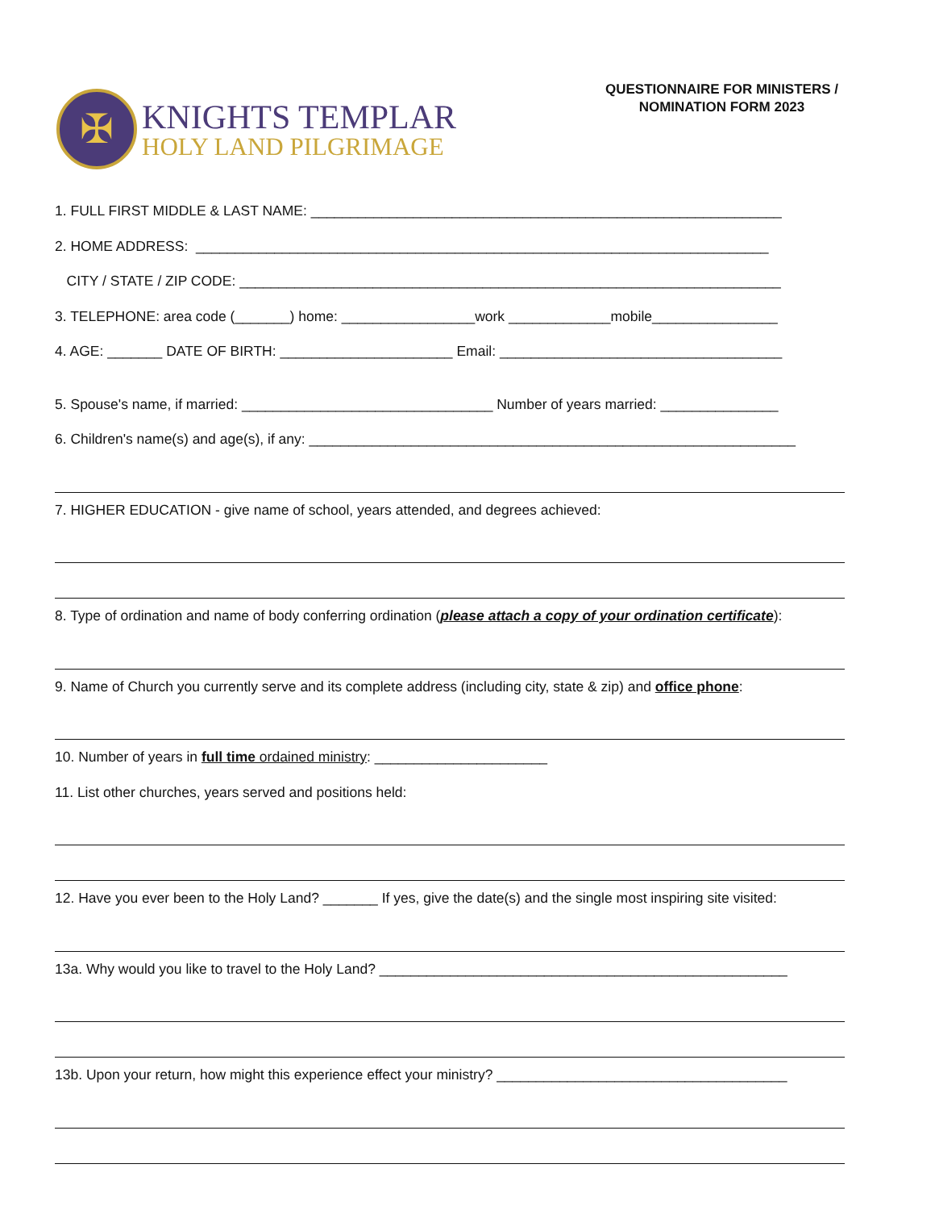✠
KNIGHTS TEMPLAR
HOLY LAND PILGRIMAGE
QUESTIONNAIRE FOR MINISTERS /
NOMINATION FORM 2023
1. FULL FIRST MIDDLE & LAST NAME: ____________________________________________________________
2. HOME ADDRESS: _________________________________________________________________________
CITY / STATE / ZIP CODE: _____________________________________________________________________
3. TELEPHONE: area code (_______) home: _________________work _____________mobile________________
4. AGE: _______ DATE OF BIRTH: ______________________ Email: ____________________________________
5. Spouse's name, if married: ________________________________ Number of years married: _______________
6. Children's name(s) and age(s), if any: ______________________________________________________________
7. HIGHER EDUCATION - give name of school, years attended, and degrees achieved:
8. Type of ordination and name of body conferring ordination (please attach a copy of your ordination certificate):
9. Name of Church you currently serve and its complete address (including city, state & zip) and office phone:
10. Number of years in full time ordained ministry: ______________________
11. List other churches, years served and positions held:
12. Have you ever been to the Holy Land? _______ If yes, give the date(s) and the single most inspiring site visited:
13a. Why would you like to travel to the Holy Land? ____________________________________________________
13b. Upon your return, how might this experience effect your ministry? _____________________________________